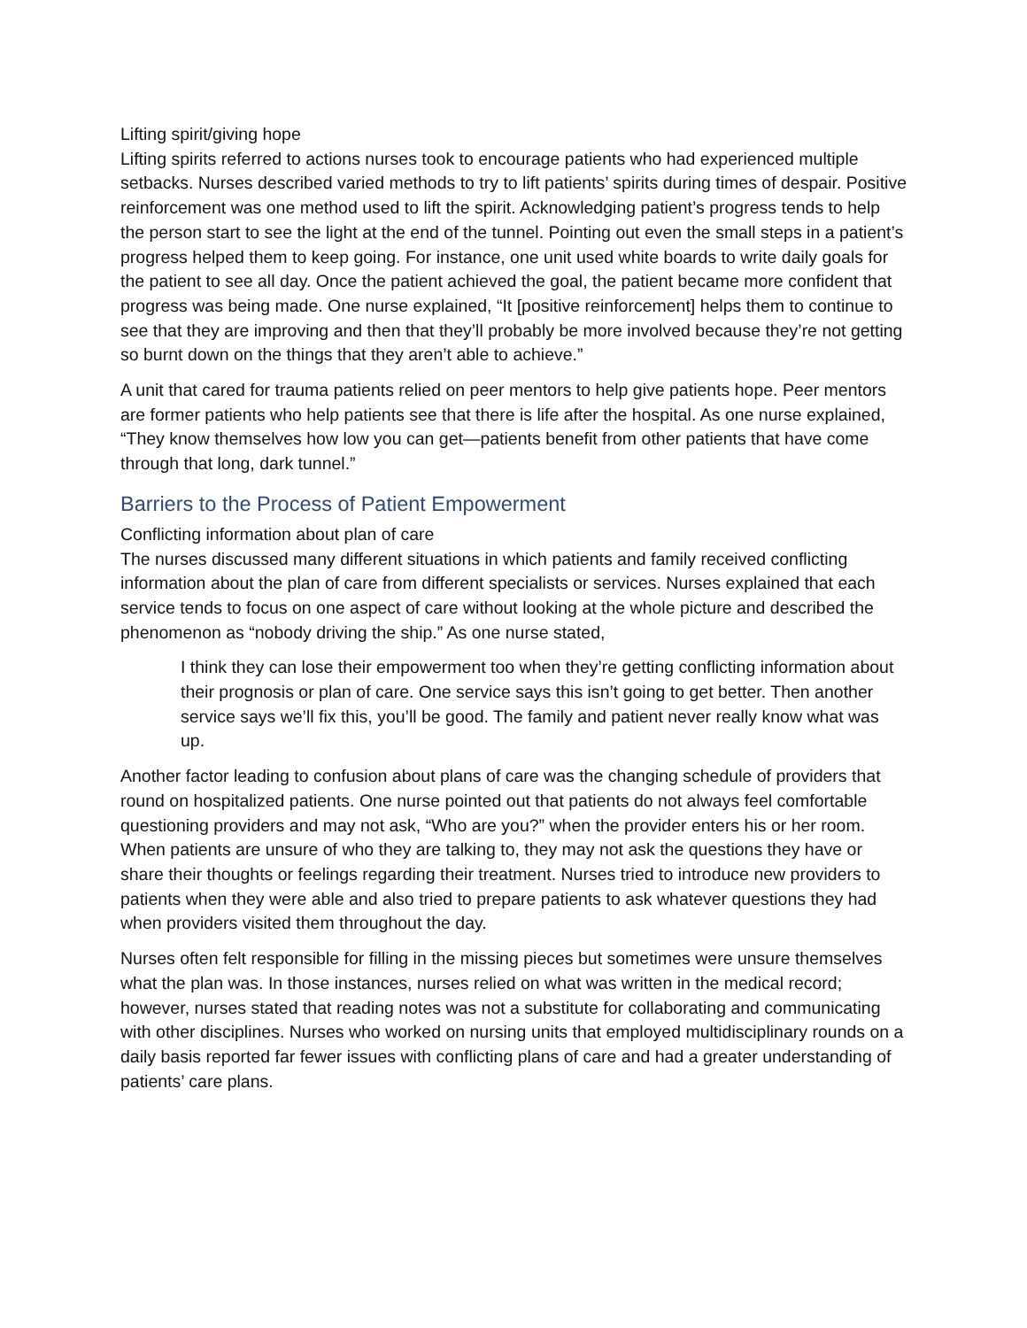Lifting spirit/giving hope
Lifting spirits referred to actions nurses took to encourage patients who had experienced multiple setbacks. Nurses described varied methods to try to lift patients’ spirits during times of despair. Positive reinforcement was one method used to lift the spirit. Acknowledging patient’s progress tends to help the person start to see the light at the end of the tunnel. Pointing out even the small steps in a patient’s progress helped them to keep going. For instance, one unit used white boards to write daily goals for the patient to see all day. Once the patient achieved the goal, the patient became more confident that progress was being made. One nurse explained, “It [positive reinforcement] helps them to continue to see that they are improving and then that they’ll probably be more involved because they’re not getting so burnt down on the things that they aren’t able to achieve.”
A unit that cared for trauma patients relied on peer mentors to help give patients hope. Peer mentors are former patients who help patients see that there is life after the hospital. As one nurse explained, “They know themselves how low you can get—patients benefit from other patients that have come through that long, dark tunnel.”
Barriers to the Process of Patient Empowerment
Conflicting information about plan of care
The nurses discussed many different situations in which patients and family received conflicting information about the plan of care from different specialists or services. Nurses explained that each service tends to focus on one aspect of care without looking at the whole picture and described the phenomenon as “nobody driving the ship.” As one nurse stated,
I think they can lose their empowerment too when they’re getting conflicting information about their prognosis or plan of care. One service says this isn’t going to get better. Then another service says we’ll fix this, you’ll be good. The family and patient never really know what was up.
Another factor leading to confusion about plans of care was the changing schedule of providers that round on hospitalized patients. One nurse pointed out that patients do not always feel comfortable questioning providers and may not ask, “Who are you?” when the provider enters his or her room. When patients are unsure of who they are talking to, they may not ask the questions they have or share their thoughts or feelings regarding their treatment. Nurses tried to introduce new providers to patients when they were able and also tried to prepare patients to ask whatever questions they had when providers visited them throughout the day.
Nurses often felt responsible for filling in the missing pieces but sometimes were unsure themselves what the plan was. In those instances, nurses relied on what was written in the medical record; however, nurses stated that reading notes was not a substitute for collaborating and communicating with other disciplines. Nurses who worked on nursing units that employed multidisciplinary rounds on a daily basis reported far fewer issues with conflicting plans of care and had a greater understanding of patients’ care plans.